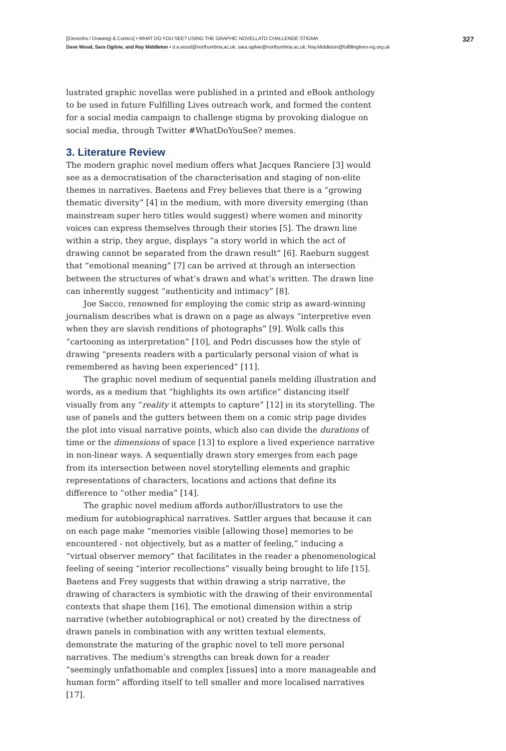[(Desenho / Drawing) & Comics] ▪ WHAT DO YOU SEE? USING THE GRAPHIC NOVELLATO CHALLENGE STIGMA
327
Dave Wood, Sara Ogilvie, and Ray Middleton ▪ d.a.wood@northumbria.ac.uk; sara.ogilvie@northumbria.ac.uk; Ray.Middleton@fulfillinglives-ng.org.uk
lustrated graphic novellas were published in a printed and eBook anthology to be used in future Fulfilling Lives outreach work, and formed the content for a social media campaign to challenge stigma by provoking dialogue on social media, through Twitter #WhatDoYouSee? memes.
3. Literature Review
The modern graphic novel medium offers what Jacques Ranciere [3] would see as a democratisation of the characterisation and staging of non-elite themes in narratives. Baetens and Frey believes that there is a “growing thematic diversity” [4] in the medium, with more diversity emerging (than mainstream super hero titles would suggest) where women and minority voices can express themselves through their stories [5]. The drawn line within a strip, they argue, displays “a story world in which the act of drawing cannot be separated from the drawn result” [6]. Raeburn suggest that “emotional meaning” [7] can be arrived at through an intersection between the structures of what’s drawn and what’s written. The drawn line can inherently suggest “authenticity and intimacy” [8].
Joe Sacco, renowned for employing the comic strip as award-winning journalism describes what is drawn on a page as always “interpretive even when they are slavish renditions of photographs” [9]. Wolk calls this “cartooning as interpretation” [10], and Pedri discusses how the style of drawing “presents readers with a particularly personal vision of what is remembered as having been experienced” [11].
The graphic novel medium of sequential panels melding illustration and words, as a medium that “highlights its own artifice” distancing itself visually from any “reality it attempts to capture” [12] in its storytelling. The use of panels and the gutters between them on a comic strip page divides the plot into visual narrative points, which also can divide the durations of time or the dimensions of space [13] to explore a lived experience narrative in non-linear ways. A sequentially drawn story emerges from each page from its intersection between novel storytelling elements and graphic representations of characters, locations and actions that define its difference to “other media” [14].
The graphic novel medium affords author/illustrators to use the medium for autobiographical narratives. Sattler argues that because it can on each page make “memories visible [allowing those] memories to be encountered - not objectively, but as a matter of feeling,” inducing a “virtual observer memory” that facilitates in the reader a phenomenological feeling of seeing “interior recollections” visually being brought to life [15]. Baetens and Frey suggests that within drawing a strip narrative, the drawing of characters is symbiotic with the drawing of their environmental contexts that shape them [16]. The emotional dimension within a strip narrative (whether autobiographical or not) created by the directness of drawn panels in combination with any written textual elements, demonstrate the maturing of the graphic novel to tell more personal narratives. The medium’s strengths can break down for a reader “seemingly unfathomable and complex [issues] into a more manageable and human form” affording itself to tell smaller and more localised narratives [17].